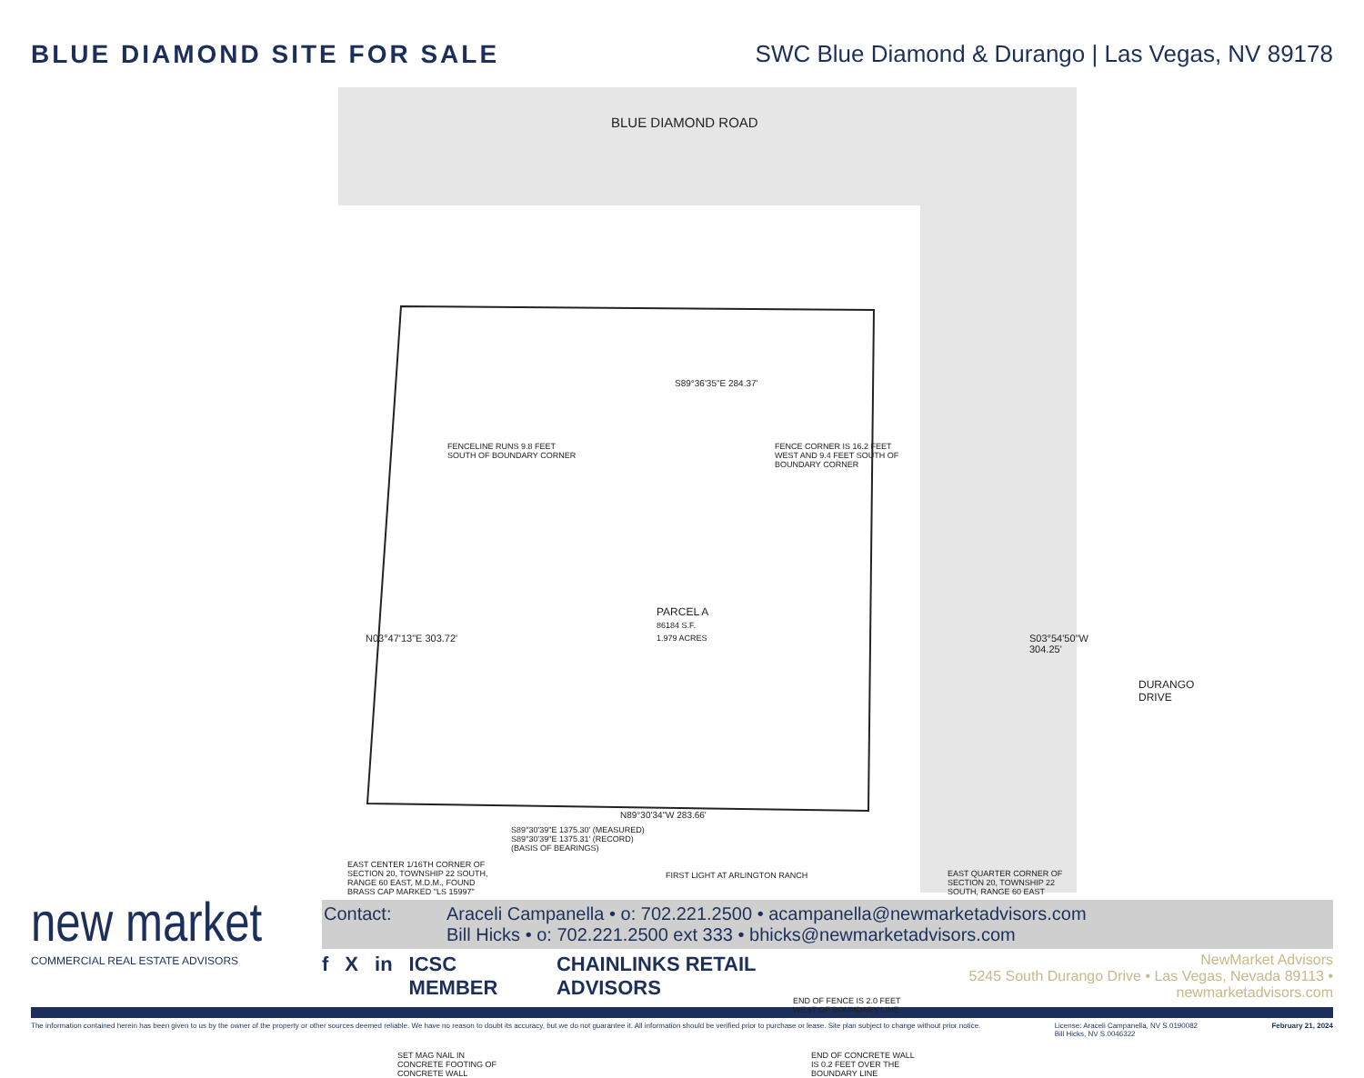BLUE DIAMOND SITE FOR SALE SWC Blue Diamond & Durango | Las Vegas, NV 89178
BLUE DIAMOND ROAD
S89°36'35"E 284.37'
FENCELINE RUNS 9.8 FEET
SOUTH OF BOUNDARY CORNER
FENCE CORNER IS 16.2 FEET
WEST AND 9.4 FEET SOUTH OF
BOUNDARY CORNER
PARCEL A
86184 S.F.
1.979 ACRES
N03°47'13"E 303.72' S03°54'50"W 304.25'
DURANGO DRIVE
END OF FENCE IS 2.0 FEET
WEST OF BOUNDARY LINE
SET MAG NAIL IN
CONCRETE FOOTING OF
CONCRETE WALL
END OF CONCRETE WALL
IS 0.2 FEET OVER THE
BOUNDARY LINE
N89°30'34"W 283.66'
S89°30'39"E 1375.30' (MEASURED)
S89°30'39"E 1375.31' (RECORD)
(BASIS OF BEARINGS)
EAST CENTER 1/16TH CORNER OF
SECTION 20, TOWNSHIP 22 SOUTH,
RANGE 60 EAST, M.D.M., FOUND
BRASS CAP MARKED "LS 15997"
FIRST LIGHT AT ARLINGTON RANCH
EAST QUARTER CORNER OF
SECTION 20, TOWNSHIP 22
SOUTH, RANGE 60 EAST
new market
COMMERCIAL REAL ESTATE ADVISORS
Contact: Araceli Campanella • o: 702.221.2500 • acampanella@newmarketadvisors.com
Bill Hicks • o: 702.221.2500 ext 333 • bhicks@newmarketadvisors.com
f X in ICSC MEMBER CHAINLINKS RETAIL ADVISORS
NewMarket Advisors
5245 South Durango Drive • Las Vegas, Nevada 89113 • newmarketadvisors.com
The information contained herein has been given to us by the owner of the property or other sources deemed reliable. We have no reason to doubt its accuracy, but we do not guarantee it. All information should be verified prior to purchase or lease. Site plan subject to change without prior notice.
License: Araceli Campanella, NV S.0190082
Bill Hicks, NV S.0046322
February 21, 2024